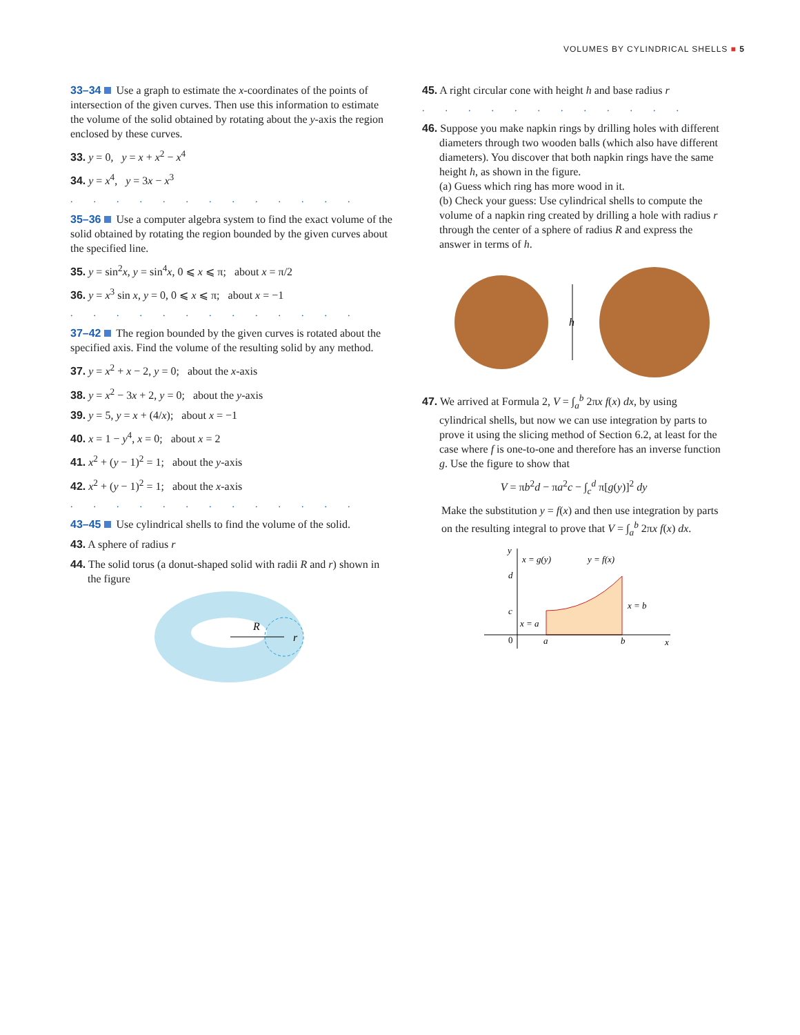VOLUMES BY CYLINDRICAL SHELLS ■ 5
33–34 Use a graph to estimate the x-coordinates of the points of intersection of the given curves. Then use this information to estimate the volume of the solid obtained by rotating about the y-axis the region enclosed by these curves.
33. y = 0, y = x + x<sup>2</sup> − x<sup>4</sup>
34. y = x<sup>4</sup>, y = 3x − x<sup>3</sup>
.............
35–36 Use a computer algebra system to find the exact volume of the solid obtained by rotating the region bounded by the given curves about the specified line.
35. y = sin<sup>2</sup>x, y = sin<sup>4</sup>x, 0 ⩽ x ⩽ π; about x = π/2
36. y = x<sup>3</sup> sin x, y = 0, 0 ⩽ x ⩽ π; about x = −1
.............
37–42 The region bounded by the given curves is rotated about the specified axis. Find the volume of the resulting solid by any method.
37. y = x<sup>2</sup> + x − 2, y = 0; about the x-axis
38. y = x<sup>2</sup> − 3x + 2, y = 0; about the y-axis
39. y = 5, y = x + (4/x); about x = −1
40. x = 1 − y<sup>4</sup>, x = 0; about x = 2
41. x<sup>2</sup> + (y − 1)<sup>2</sup> = 1; about the y-axis
42. x<sup>2</sup> + (y − 1)<sup>2</sup> = 1; about the x-axis
.............
43–45 Use cylindrical shells to find the volume of the solid.
43. A sphere of radius r
44. The solid torus (a donut-shaped solid with radii R and r) shown in the figure
R
r
45. A right circular cone with height h and base radius r
............
46. Suppose you make napkin rings by drilling holes with different diameters through two wooden balls (which also have different diameters). You discover that both napkin rings have the same height h, as shown in the figure.
(a) Guess which ring has more wood in it.
(b) Check your guess: Use cylindrical shells to compute the volume of a napkin ring created by drilling a hole with radius r through the center of a sphere of radius R and express the answer in terms of h.
h
47. We arrived at Formula 2, V = ∫<sub>a</sub><sup>b</sup> 2πx f(x) dx, by using cylindrical shells, but now we can use integration by parts to prove it using the slicing method of Section 6.2, at least for the case where f is one-to-one and therefore has an inverse function g. Use the figure to show that
V = πb<sup>2</sup>d − πa<sup>2</sup>c − ∫<sub>c</sub><sup>d</sup> π[g(y)]<sup>2</sup> dy
Make the substitution y = f(x) and then use integration by parts on the resulting integral to prove that V = ∫<sub>a</sub><sup>b</sup> 2πx f(x) dx.
x = g(y)
y = f(x)
d
c
x = a
x = b
0
a
b
x
y